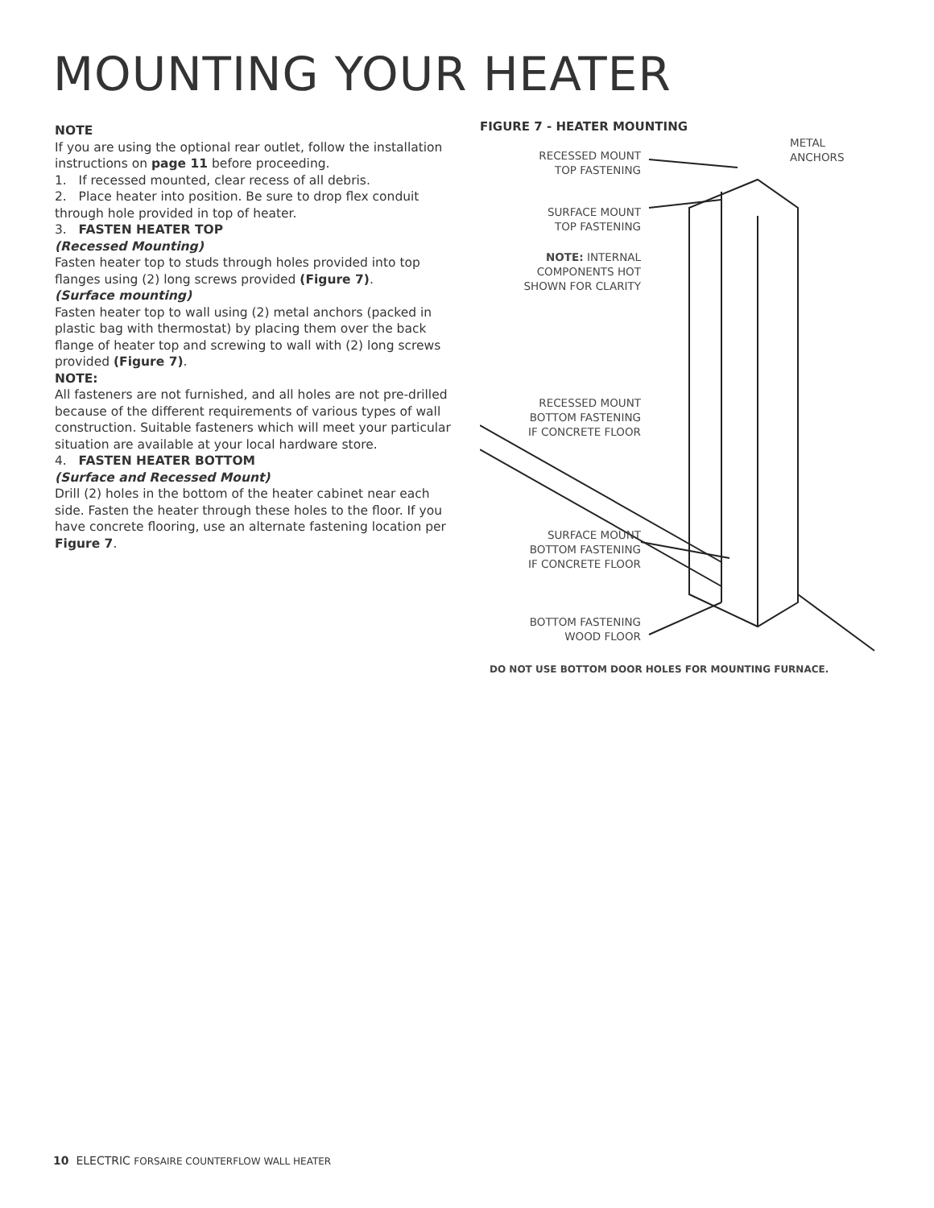MOUNTING YOUR HEATER
NOTE
If you are using the optional rear outlet, follow the installation instructions on page 11 before proceeding.
1. If recessed mounted, clear recess of all debris.
2. Place heater into position. Be sure to drop flex conduit
through hole provided in top of heater.
3. FASTEN HEATER TOP
(Recessed Mounting)
Fasten heater top to studs through holes provided into top flanges using (2) long screws provided (Figure 7).
(Surface mounting)
Fasten heater top to wall using (2) metal anchors (packed in plastic bag with thermostat) by placing them over the back flange of heater top and screwing to wall with (2) long screws provided (Figure 7).
NOTE:
All fasteners are not furnished, and all holes are not pre-drilled because of the different requirements of various types of wall construction. Suitable fasteners which will meet your particular situation are available at your local hardware store.
4. FASTEN HEATER BOTTOM
(Surface and Recessed Mount)
Drill (2) holes in the bottom of the heater cabinet near each side. Fasten the heater through these holes to the floor. If you have concrete flooring, use an alternate fastening location per Figure 7.
FIGURE 7 - HEATER MOUNTING
RECESSED MOUNT
TOP FASTENING
METAL
ANCHORS
SURFACE MOUNT
TOP FASTENING
NOTE: INTERNAL
COMPONENTS HOT
SHOWN FOR CLARITY
RECESSED MOUNT
BOTTOM FASTENING
IF CONCRETE FLOOR
SURFACE MOUNT
BOTTOM FASTENING
IF CONCRETE FLOOR
BOTTOM FASTENING
WOOD FLOOR
DO NOT USE BOTTOM DOOR HOLES FOR MOUNTING FURNACE.
10 ELECTRIC FORSAIRE COUNTERFLOW WALL HEATER